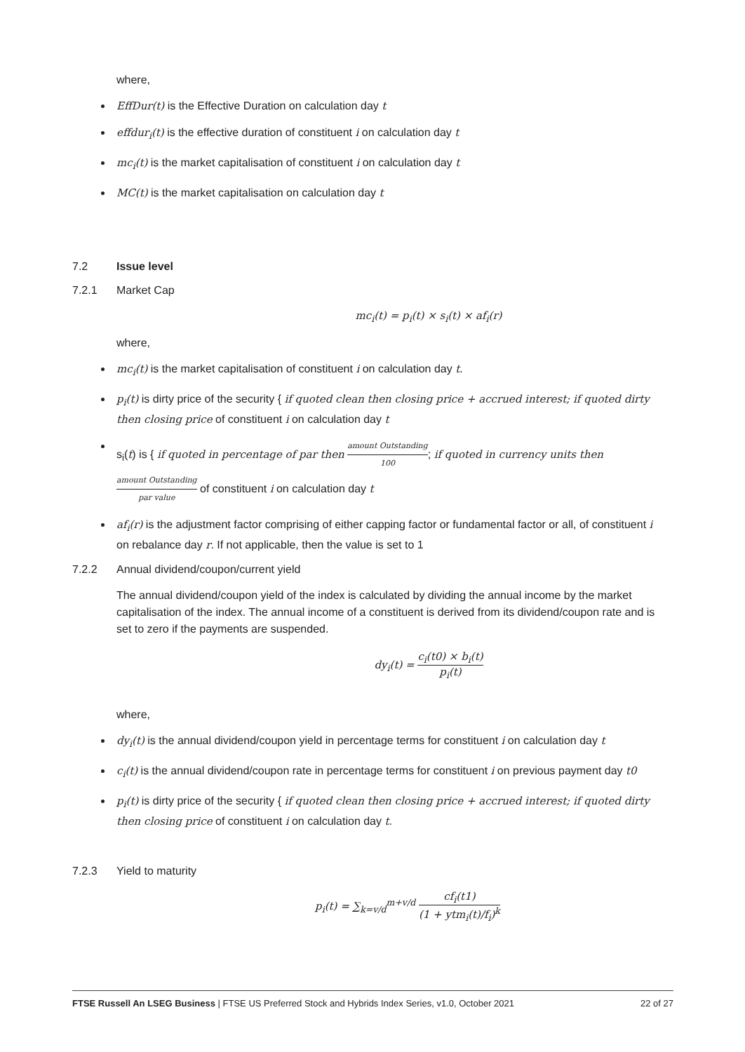where,
EffDur(t) is the Effective Duration on calculation day t
effdur<sub>i</sub>(t) is the effective duration of constituent i on calculation day t
mc<sub>i</sub>(t) is the market capitalisation of constituent i on calculation day t
MC(t) is the market capitalisation on calculation day t
7.2 Issue level
7.2.1 Market Cap
mc<sub>i</sub>(t) = p<sub>i</sub>(t) × s<sub>i</sub>(t) × af<sub>i</sub>(r)
where,
mc<sub>i</sub>(t) is the market capitalisation of constituent i on calculation day t.
p<sub>i</sub>(t) is dirty price of the security { if quoted clean then closing price + accrued interest; if quoted dirty then closing price of constituent i on calculation day t
s<sub>i</sub>(t) is { if quoted in percentage of par then amount Outstanding 100; if quoted in currency units then amount Outstanding par value of constituent i on calculation day t
af<sub>i</sub>(r) is the adjustment factor comprising of either capping factor or fundamental factor or all, of constituent i on rebalance day r. If not applicable, then the value is set to 1
7.2.2 Annual dividend/coupon/current yield
The annual dividend/coupon yield of the index is calculated by dividing the annual income by the market capitalisation of the index. The annual income of a constituent is derived from its dividend/coupon rate and is set to zero if the payments are suspended.
dy<sub>i</sub>(t) = c<sub>i</sub>(t0) × b<sub>i</sub>(t) p<sub>i</sub>(t)
where,
dy<sub>i</sub>(t) is the annual dividend/coupon yield in percentage terms for constituent i on calculation day t
c<sub>i</sub>(t) is the annual dividend/coupon rate in percentage terms for constituent i on previous payment day t0
p<sub>i</sub>(t) is dirty price of the security { if quoted clean then closing price + accrued interest; if quoted dirty then closing price of constituent i on calculation day t.
7.2.3 Yield to maturity
p<sub>i</sub>(t) = ∑<sub>k=v/d</sub><sup>m+v/d</sup> cf<sub>i</sub>(t1) (1 + ytm<sub>i</sub>(t)/f<sub>i</sub>)<sup>k</sup>
FTSE Russell An LSEG Business | FTSE US Preferred Stock and Hybrids Index Series, v1.0, October 2021 22 of 27